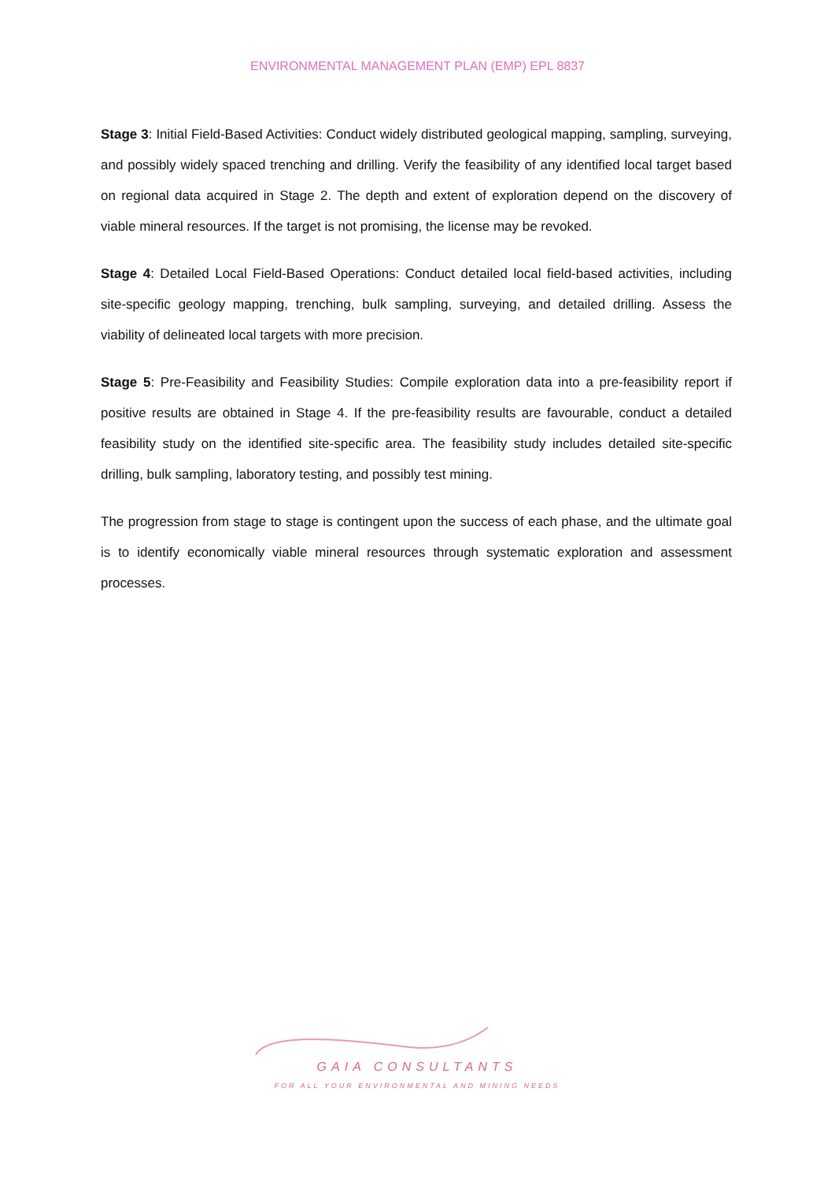ENVIRONMENTAL MANAGEMENT PLAN (EMP) EPL 8837
Stage 3: Initial Field-Based Activities: Conduct widely distributed geological mapping, sampling, surveying, and possibly widely spaced trenching and drilling. Verify the feasibility of any identified local target based on regional data acquired in Stage 2. The depth and extent of exploration depend on the discovery of viable mineral resources. If the target is not promising, the license may be revoked.
Stage 4: Detailed Local Field-Based Operations: Conduct detailed local field-based activities, including site-specific geology mapping, trenching, bulk sampling, surveying, and detailed drilling. Assess the viability of delineated local targets with more precision.
Stage 5: Pre-Feasibility and Feasibility Studies: Compile exploration data into a pre-feasibility report if positive results are obtained in Stage 4. If the pre-feasibility results are favourable, conduct a detailed feasibility study on the identified site-specific area. The feasibility study includes detailed site-specific drilling, bulk sampling, laboratory testing, and possibly test mining.
The progression from stage to stage is contingent upon the success of each phase, and the ultimate goal is to identify economically viable mineral resources through systematic exploration and assessment processes.
GAIA CONSULTANTS
FOR ALL YOUR ENVIRONMENTAL AND MINING NEEDS